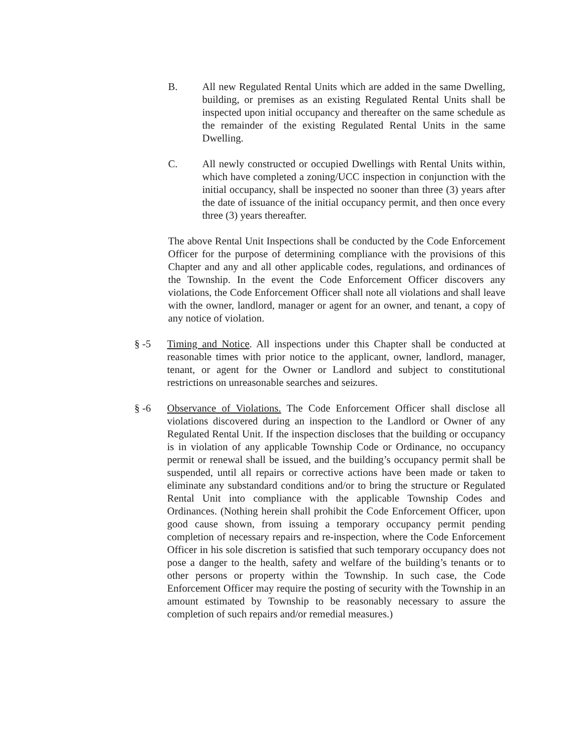B. All new Regulated Rental Units which are added in the same Dwelling, building, or premises as an existing Regulated Rental Units shall be inspected upon initial occupancy and thereafter on the same schedule as the remainder of the existing Regulated Rental Units in the same Dwelling.
C. All newly constructed or occupied Dwellings with Rental Units within, which have completed a zoning/UCC inspection in conjunction with the initial occupancy, shall be inspected no sooner than three (3) years after the date of issuance of the initial occupancy permit, and then once every three (3) years thereafter.
The above Rental Unit Inspections shall be conducted by the Code Enforcement Officer for the purpose of determining compliance with the provisions of this Chapter and any and all other applicable codes, regulations, and ordinances of the Township. In the event the Code Enforcement Officer discovers any violations, the Code Enforcement Officer shall note all violations and shall leave with the owner, landlord, manager or agent for an owner, and tenant, a copy of any notice of violation.
§ -5 Timing and Notice. All inspections under this Chapter shall be conducted at reasonable times with prior notice to the applicant, owner, landlord, manager, tenant, or agent for the Owner or Landlord and subject to constitutional restrictions on unreasonable searches and seizures.
§ -6 Observance of Violations. The Code Enforcement Officer shall disclose all violations discovered during an inspection to the Landlord or Owner of any Regulated Rental Unit. If the inspection discloses that the building or occupancy is in violation of any applicable Township Code or Ordinance, no occupancy permit or renewal shall be issued, and the building’s occupancy permit shall be suspended, until all repairs or corrective actions have been made or taken to eliminate any substandard conditions and/or to bring the structure or Regulated Rental Unit into compliance with the applicable Township Codes and Ordinances. (Nothing herein shall prohibit the Code Enforcement Officer, upon good cause shown, from issuing a temporary occupancy permit pending completion of necessary repairs and re-inspection, where the Code Enforcement Officer in his sole discretion is satisfied that such temporary occupancy does not pose a danger to the health, safety and welfare of the building’s tenants or to other persons or property within the Township. In such case, the Code Enforcement Officer may require the posting of security with the Township in an amount estimated by Township to be reasonably necessary to assure the completion of such repairs and/or remedial measures.)